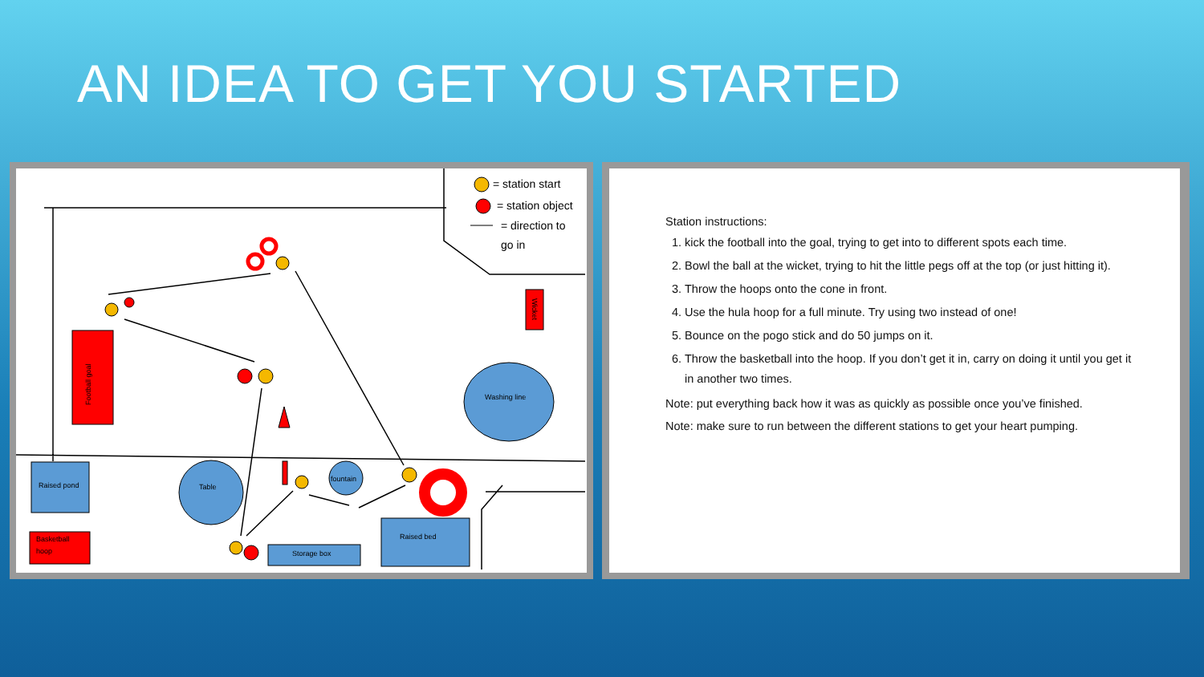AN IDEA TO GET YOU STARTED
= station start
= station object
= direction to
go in
Washing line
Raised pond
Table
fountain
Basketball
hoop
Storage box
Raised bed
Football goal
Wicket
Station instructions:
1. kick the football into the goal, trying to get into to different spots each time.
2. Bowl the ball at the wicket, trying to hit the little pegs off at the top (or just hitting it).
3. Throw the hoops onto the cone in front.
4. Use the hula hoop for a full minute. Try using two instead of one!
5. Bounce on the pogo stick and do 50 jumps on it.
6. Throw the basketball into the hoop. If you don’t get it in, carry on doing it until you get it in another two times.
Note: put everything back how it was as quickly as possible once you’ve finished.
Note: make sure to run between the different stations to get your heart pumping.